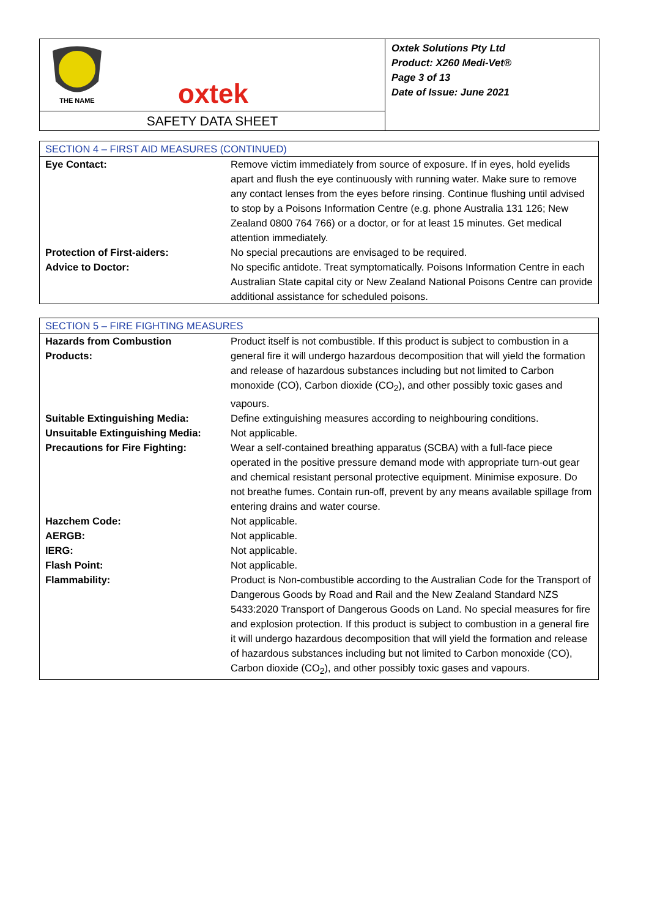THE NAME
oxtek
SAFETY DATA SHEET
Oxtek Solutions Pty Ltd
Product: X260 Medi-Vet®
Page 3 of 13
Date of Issue: June 2021
| SECTION 4 – FIRST AID MEASURES (CONTINUED) | |
| --- | --- |
| Eye Contact: | Remove victim immediately from source of exposure. If in eyes, hold eyelids apart and flush the eye continuously with running water. Make sure to remove any contact lenses from the eyes before rinsing. Continue flushing until advised to stop by a Poisons Information Centre (e.g. phone Australia 131 126; New Zealand 0800 764 766) or a doctor, or for at least 15 minutes. Get medical attention immediately. |
| Protection of First-aiders: | No special precautions are envisaged to be required. |
| Advice to Doctor: | No specific antidote. Treat symptomatically. Poisons Information Centre in each Australian State capital city or New Zealand National Poisons Centre can provide additional assistance for scheduled poisons. |
| SECTION 5 – FIRE FIGHTING MEASURES | |
| --- | --- |
| Hazards from Combustion Products: | Product itself is not combustible. If this product is subject to combustion in a general fire it will undergo hazardous decomposition that will yield the formation and release of hazardous substances including but not limited to Carbon monoxide (CO), Carbon dioxide (CO<sub>2</sub>), and other possibly toxic gases and vapours. |
| Suitable Extinguishing Media: | Define extinguishing measures according to neighbouring conditions. |
| Unsuitable Extinguishing Media: | Not applicable. |
| Precautions for Fire Fighting: | Wear a self-contained breathing apparatus (SCBA) with a full-face piece operated in the positive pressure demand mode with appropriate turn-out gear and chemical resistant personal protective equipment. Minimise exposure. Do not breathe fumes. Contain run-off, prevent by any means available spillage from entering drains and water course. |
| Hazchem Code: | Not applicable. |
| AERGB: | Not applicable. |
| IERG: | Not applicable. |
| Flash Point: | Not applicable. |
| Flammability: | Product is Non-combustible according to the Australian Code for the Transport of Dangerous Goods by Road and Rail and the New Zealand Standard NZS 5433:2020 Transport of Dangerous Goods on Land. No special measures for fire and explosion protection. If this product is subject to combustion in a general fire it will undergo hazardous decomposition that will yield the formation and release of hazardous substances including but not limited to Carbon monoxide (CO), Carbon dioxide (CO<sub>2</sub>), and other possibly toxic gases and vapours. |